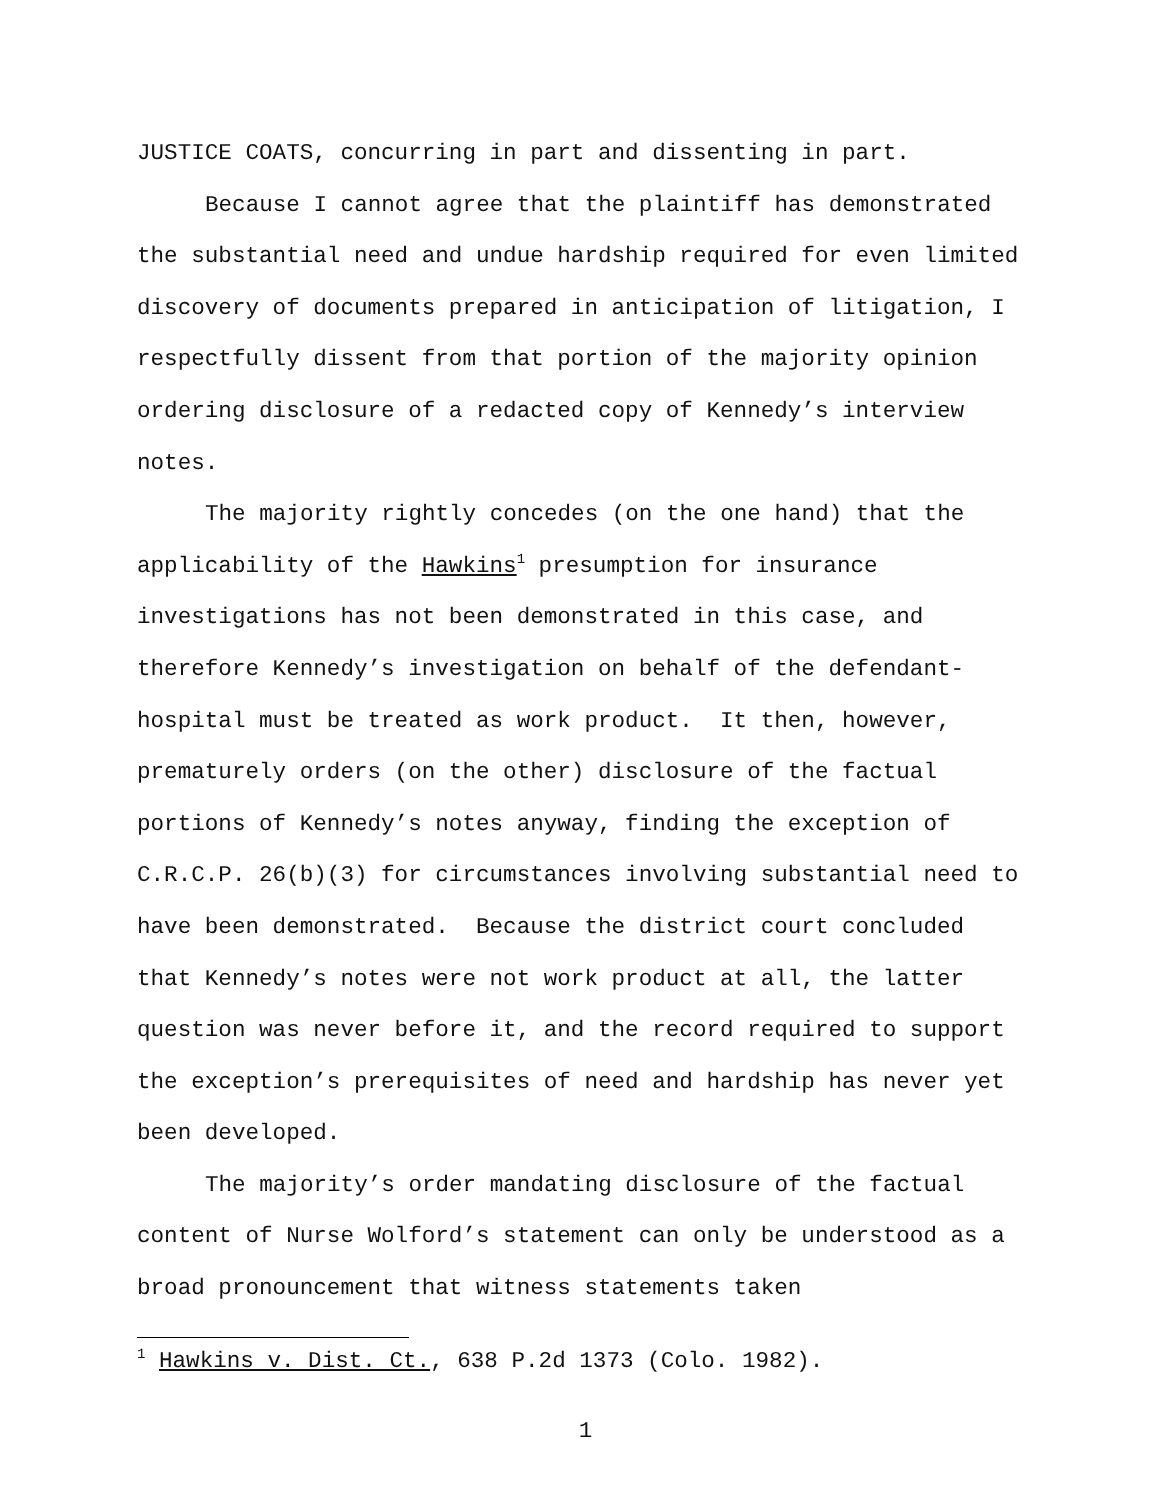JUSTICE COATS, concurring in part and dissenting in part.
Because I cannot agree that the plaintiff has demonstrated the substantial need and undue hardship required for even limited discovery of documents prepared in anticipation of litigation, I respectfully dissent from that portion of the majority opinion ordering disclosure of a redacted copy of Kennedy’s interview notes.
The majority rightly concedes (on the one hand) that the applicability of the Hawkins<sup>1</sup> presumption for insurance investigations has not been demonstrated in this case, and therefore Kennedy’s investigation on behalf of the defendant-hospital must be treated as work product. It then, however, prematurely orders (on the other) disclosure of the factual portions of Kennedy’s notes anyway, finding the exception of C.R.C.P. 26(b)(3) for circumstances involving substantial need to have been demonstrated. Because the district court concluded that Kennedy’s notes were not work product at all, the latter question was never before it, and the record required to support the exception’s prerequisites of need and hardship has never yet been developed.
The majority’s order mandating disclosure of the factual content of Nurse Wolford’s statement can only be understood as a broad pronouncement that witness statements taken
<sup>1</sup> Hawkins v. Dist. Ct., 638 P.2d 1373 (Colo. 1982).
1